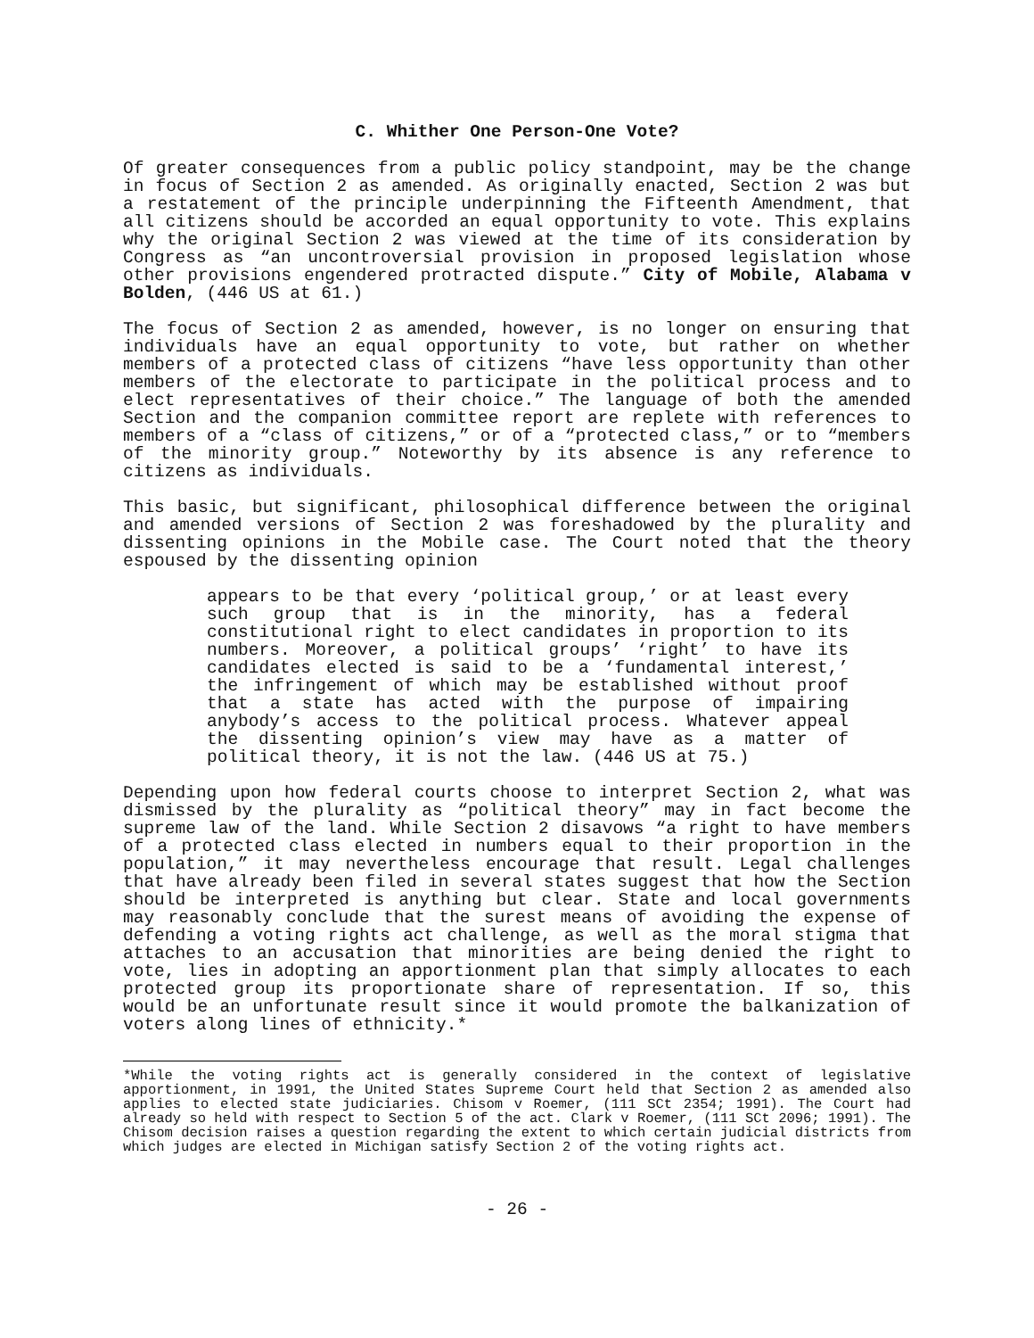C. Whither One Person-One Vote?
Of greater consequences from a public policy standpoint, may be the change in focus of Section 2 as amended. As originally enacted, Section 2 was but a restatement of the principle underpinning the Fifteenth Amendment, that all citizens should be accorded an equal opportunity to vote. This explains why the original Section 2 was viewed at the time of its consideration by Congress as “an uncontroversial provision in proposed legislation whose other provisions engendered protracted dispute.” City of Mobile, Alabama v Bolden, (446 US at 61.)
The focus of Section 2 as amended, however, is no longer on ensuring that individuals have an equal opportunity to vote, but rather on whether members of a protected class of citizens “have less opportunity than other members of the electorate to participate in the political process and to elect representatives of their choice.” The language of both the amended Section and the companion committee report are replete with references to members of a “class of citizens,” or of a “protected class,” or to “members of the minority group.” Noteworthy by its absence is any reference to citizens as individuals.
This basic, but significant, philosophical difference between the original and amended versions of Section 2 was foreshadowed by the plurality and dissenting opinions in the Mobile case. The Court noted that the theory espoused by the dissenting opinion
appears to be that every ‘political group,’ or at least every such group that is in the minority, has a federal constitutional right to elect candidates in proportion to its numbers. Moreover, a political groups’ ‘right’ to have its candidates elected is said to be a ‘fundamental interest,’ the infringement of which may be established without proof that a state has acted with the purpose of impairing anybody’s access to the political process. Whatever appeal the dissenting opinion’s view may have as a matter of political theory, it is not the law. (446 US at 75.)
Depending upon how federal courts choose to interpret Section 2, what was dismissed by the plurality as “political theory” may in fact become the supreme law of the land. While Section 2 disavows “a right to have members of a protected class elected in numbers equal to their proportion in the population,” it may nevertheless encourage that result. Legal challenges that have already been filed in several states suggest that how the Section should be interpreted is anything but clear. State and local governments may reasonably conclude that the surest means of avoiding the expense of defending a voting rights act challenge, as well as the moral stigma that attaches to an accusation that minorities are being denied the right to vote, lies in adopting an apportionment plan that simply allocates to each protected group its proportionate share of representation. If so, this would be an unfortunate result since it would promote the balkanization of voters along lines of ethnicity.*
*While the voting rights act is generally considered in the context of legislative apportionment, in 1991, the United States Supreme Court held that Section 2 as amended also applies to elected state judiciaries. Chisom v Roemer, (111 SCt 2354; 1991). The Court had already so held with respect to Section 5 of the act. Clark v Roemer, (111 SCt 2096; 1991). The Chisom decision raises a question regarding the extent to which certain judicial districts from which judges are elected in Michigan satisfy Section 2 of the voting rights act.
- 26 -